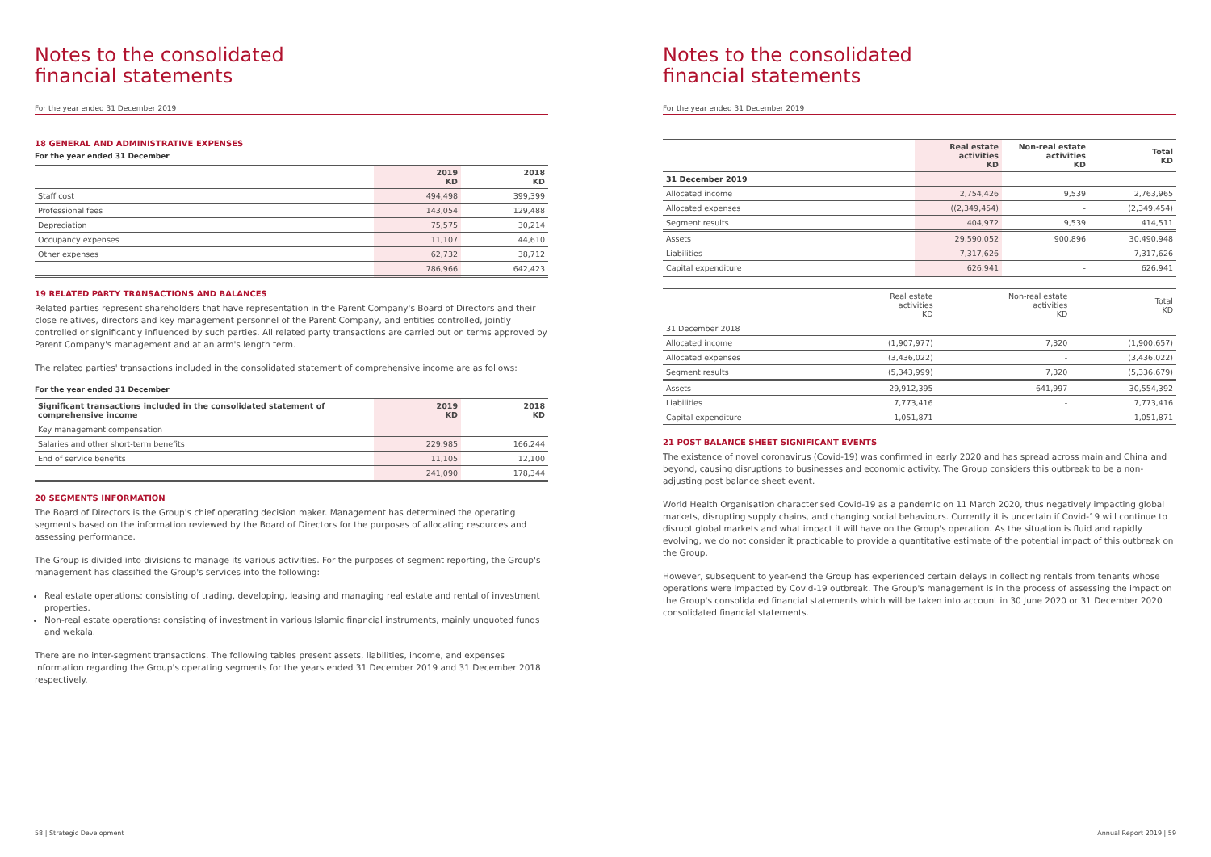Notes to the consolidated
financial statements
For the year ended 31 December 2019
18 GENERAL AND ADMINISTRATIVE EXPENSES
For the year ended 31 December
| | 2019 KD | 2018 KD |
| --- | --- | --- |
| Staff cost | 494,498 | 399,399 |
| Professional fees | 143,054 | 129,488 |
| Depreciation | 75,575 | 30,214 |
| Occupancy expenses | 11,107 | 44,610 |
| Other expenses | 62,732 | 38,712 |
| | 786,966 | 642,423 |
19 RELATED PARTY TRANSACTIONS AND BALANCES
Related parties represent shareholders that have representation in the Parent Company's Board of Directors and their close relatives, directors and key management personnel of the Parent Company, and entities controlled, jointly controlled or significantly influenced by such parties. All related party transactions are carried out on terms approved by Parent Company's management and at an arm's length term.
The related parties' transactions included in the consolidated statement of comprehensive income are as follows:
For the year ended 31 December
| Significant transactions included in the consolidated statement of comprehensive income | 2019 KD | 2018 KD |
| --- | --- | --- |
| Key management compensation | | |
| Salaries and other short-term benefits | 229,985 | 166,244 |
| End of service benefits | 11,105 | 12,100 |
| | 241,090 | 178,344 |
20 SEGMENTS INFORMATION
The Board of Directors is the Group's chief operating decision maker. Management has determined the operating segments based on the information reviewed by the Board of Directors for the purposes of allocating resources and assessing performance.
The Group is divided into divisions to manage its various activities. For the purposes of segment reporting, the Group's management has classified the Group's services into the following:
Real estate operations: consisting of trading, developing, leasing and managing real estate and rental of investment properties.
Non-real estate operations: consisting of investment in various Islamic financial instruments, mainly unquoted funds and wekala.
There are no inter-segment transactions. The following tables present assets, liabilities, income, and expenses information regarding the Group's operating segments for the years ended 31 December 2019 and 31 December 2018 respectively.
58 | Strategic Development
Notes to the consolidated
financial statements
For the year ended 31 December 2019
| | Real estate activities KD | Non-real estate activities KD | Total KD |
| --- | --- | --- | --- |
| 31 December 2019 | | | |
| Allocated income | 2,754,426 | 9,539 | 2,763,965 |
| Allocated expenses | ((2,349,454) | - | (2,349,454) |
| Segment results | 404,972 | 9,539 | 414,511 |
| Assets | 29,590,052 | 900,896 | 30,490,948 |
| Liabilities | 7,317,626 | - | 7,317,626 |
| Capital expenditure | 626,941 | - | 626,941 |
| | Real estate activities KD | Non-real estate activities KD | Total KD |
| 31 December 2018 | | | |
| Allocated income | (1,907,977) | 7,320 | (1,900,657) |
| Allocated expenses | (3,436,022) | - | (3,436,022) |
| Segment results | (5,343,999) | 7,320 | (5,336,679) |
| Assets | 29,912,395 | 641,997 | 30,554,392 |
| Liabilities | 7,773,416 | - | 7,773,416 |
| Capital expenditure | 1,051,871 | - | 1,051,871 |
21 POST BALANCE SHEET SIGNIFICANT EVENTS
The existence of novel coronavirus (Covid-19) was confirmed in early 2020 and has spread across mainland China and beyond, causing disruptions to businesses and economic activity. The Group considers this outbreak to be a non-adjusting post balance sheet event.
World Health Organisation characterised Covid-19 as a pandemic on 11 March 2020, thus negatively impacting global markets, disrupting supply chains, and changing social behaviours. Currently it is uncertain if Covid-19 will continue to disrupt global markets and what impact it will have on the Group's operation. As the situation is fluid and rapidly evolving, we do not consider it practicable to provide a quantitative estimate of the potential impact of this outbreak on the Group.
However, subsequent to year-end the Group has experienced certain delays in collecting rentals from tenants whose operations were impacted by Covid-19 outbreak. The Group's management is in the process of assessing the impact on the Group's consolidated financial statements which will be taken into account in 30 June 2020 or 31 December 2020 consolidated financial statements.
Annual Report 2019 | 59